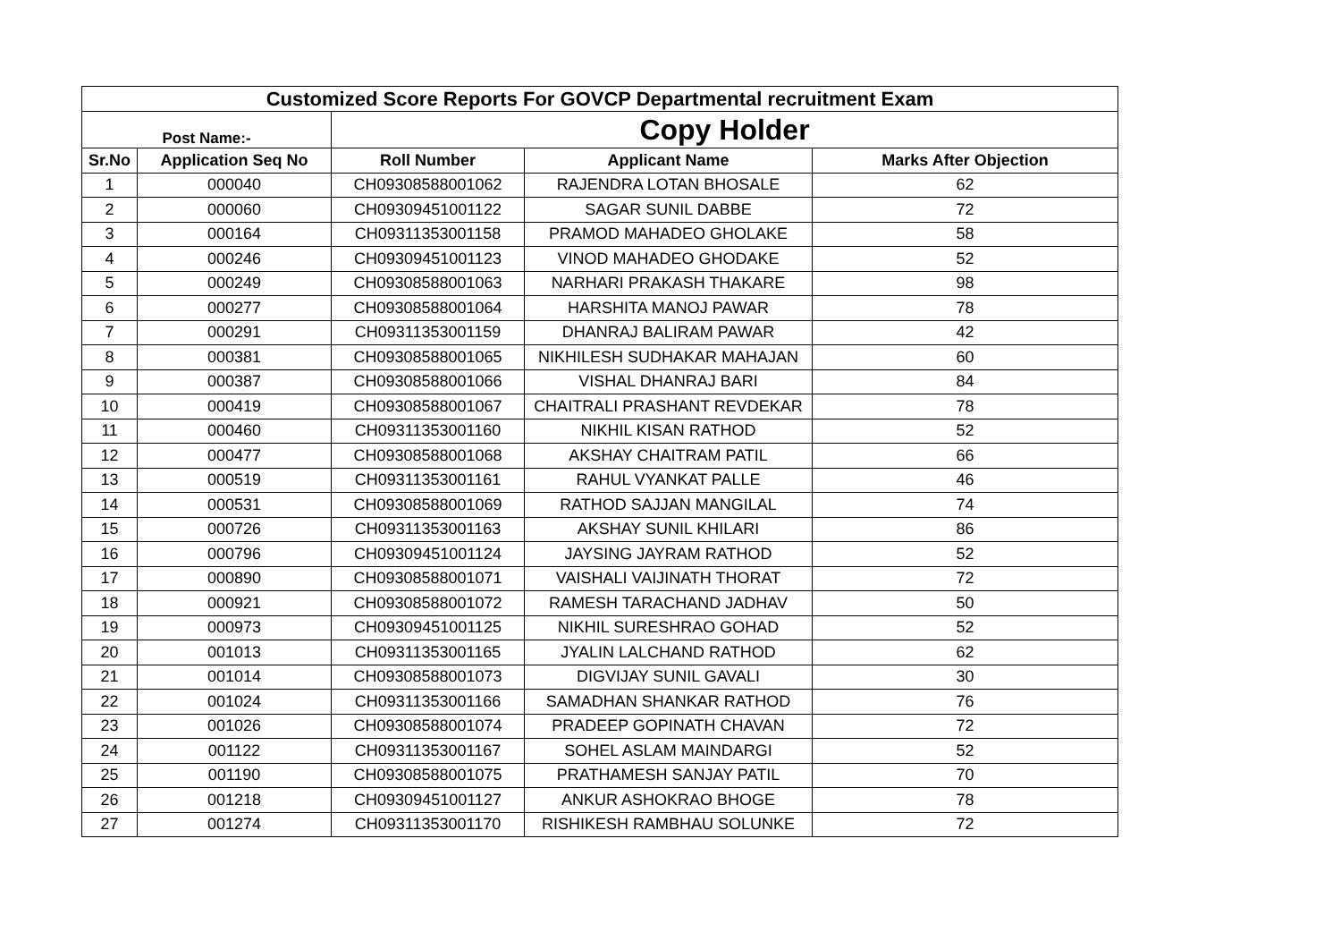| Customized Score Reports For GOVCP Departmental recruitment Exam | | | | |
| Post Name:- | | Copy Holder | | |
| Sr.No | Application Seq No | Roll Number | Applicant Name | Marks After Objection |
| 1 | 000040 | CH09308588001062 | RAJENDRA LOTAN BHOSALE | 62 |
| 2 | 000060 | CH09309451001122 | SAGAR SUNIL DABBE | 72 |
| 3 | 000164 | CH09311353001158 | PRAMOD MAHADEO GHOLAKE | 58 |
| 4 | 000246 | CH09309451001123 | VINOD MAHADEO GHODAKE | 52 |
| 5 | 000249 | CH09308588001063 | NARHARI PRAKASH THAKARE | 98 |
| 6 | 000277 | CH09308588001064 | HARSHITA MANOJ PAWAR | 78 |
| 7 | 000291 | CH09311353001159 | DHANRAJ BALIRAM PAWAR | 42 |
| 8 | 000381 | CH09308588001065 | NIKHILESH SUDHAKAR MAHAJAN | 60 |
| 9 | 000387 | CH09308588001066 | VISHAL DHANRAJ BARI | 84 |
| 10 | 000419 | CH09308588001067 | CHAITRALI PRASHANT REVDEKAR | 78 |
| 11 | 000460 | CH09311353001160 | NIKHIL KISAN RATHOD | 52 |
| 12 | 000477 | CH09308588001068 | AKSHAY CHAITRAM PATIL | 66 |
| 13 | 000519 | CH09311353001161 | RAHUL VYANKAT PALLE | 46 |
| 14 | 000531 | CH09308588001069 | RATHOD SAJJAN MANGILAL | 74 |
| 15 | 000726 | CH09311353001163 | AKSHAY SUNIL KHILARI | 86 |
| 16 | 000796 | CH09309451001124 | JAYSING JAYRAM RATHOD | 52 |
| 17 | 000890 | CH09308588001071 | VAISHALI VAIJINATH THORAT | 72 |
| 18 | 000921 | CH09308588001072 | RAMESH TARACHAND JADHAV | 50 |
| 19 | 000973 | CH09309451001125 | NIKHIL SURESHRAO GOHAD | 52 |
| 20 | 001013 | CH09311353001165 | JYALIN LALCHAND RATHOD | 62 |
| 21 | 001014 | CH09308588001073 | DIGVIJAY SUNIL GAVALI | 30 |
| 22 | 001024 | CH09311353001166 | SAMADHAN SHANKAR RATHOD | 76 |
| 23 | 001026 | CH09308588001074 | PRADEEP GOPINATH CHAVAN | 72 |
| 24 | 001122 | CH09311353001167 | SOHEL ASLAM MAINDARGI | 52 |
| 25 | 001190 | CH09308588001075 | PRATHAMESH SANJAY PATIL | 70 |
| 26 | 001218 | CH09309451001127 | ANKUR ASHOKRAO BHOGE | 78 |
| 27 | 001274 | CH09311353001170 | RISHIKESH RAMBHAU SOLUNKE | 72 |